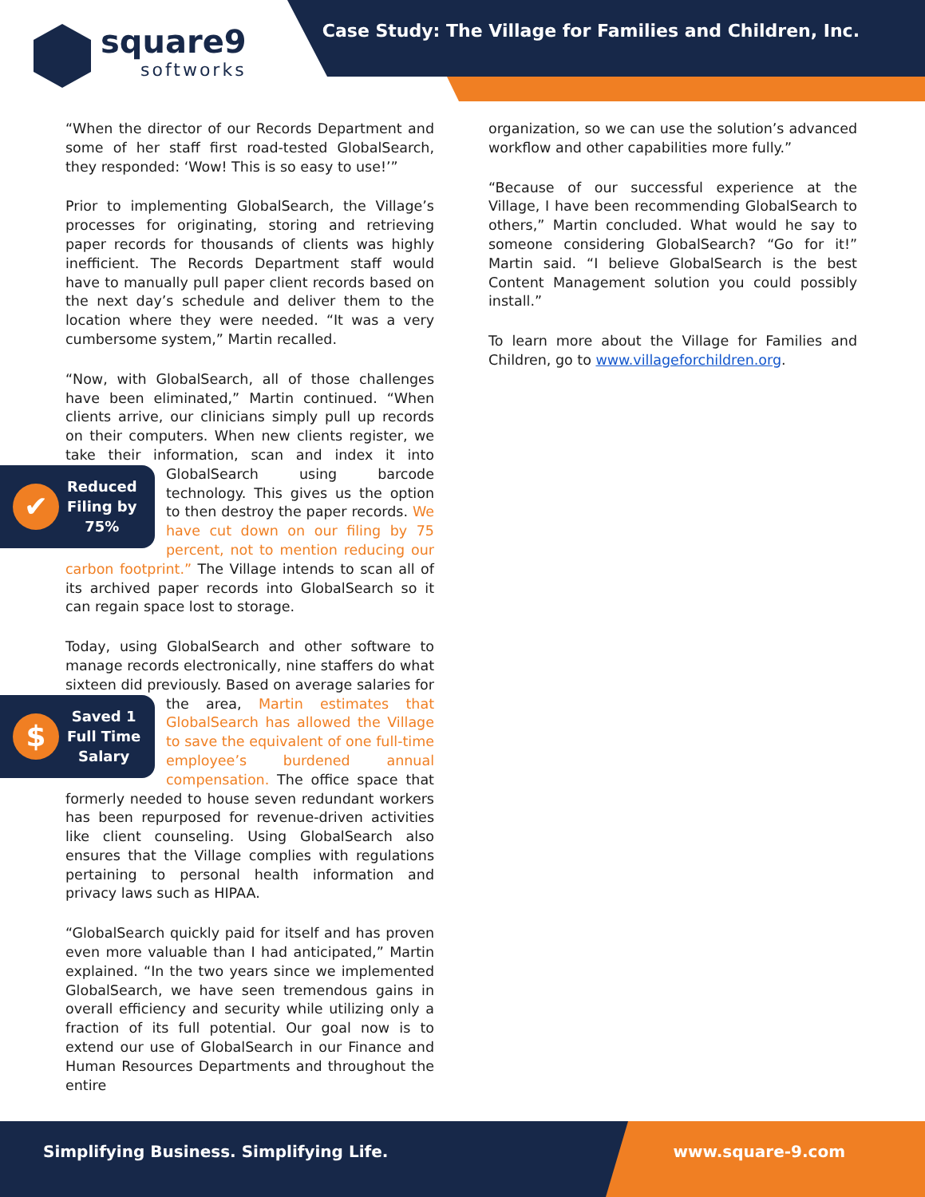square9
softworks
Case Study: The Village for Families and Children, Inc.
“When the director of our Records Department and some of her staff first road-tested GlobalSearch, they responded: ‘Wow! This is so easy to use!’”
Prior to implementing GlobalSearch, the Village’s processes for originating, storing and retrieving paper records for thousands of clients was highly inefficient. The Records Department staff would have to manually pull paper client records based on the next day’s schedule and deliver them to the location where they were needed. “It was a very cumbersome system,” Martin recalled.
“Now, with GlobalSearch, all of those challenges have been eliminated,” Martin continued. “When clients arrive, our clinicians simply pull up records on their computers. When new clients register, we take their information, scan and index it into GlobalSearch
✔ Reduced
Filing by
75%
using barcode technology. This gives us the option to then destroy the paper records. We have cut down on our filing by 75 percent, not to mention reducing our carbon footprint.” The Village intends to scan all of its archived paper records into GlobalSearch so it can regain space lost to storage.
Today, using GlobalSearch and other software to manage records electronically, nine staffers do what sixteen did previously. Based on average salaries for
$ Saved 1
Full Time
Salary
the area, Martin estimates that GlobalSearch has allowed the Village to save the equivalent of one full-time employee’s burdened annual compensation. The office space that formerly needed to house seven redundant workers has been repurposed for revenue-driven activities like client counseling. Using GlobalSearch also ensures that the Village complies with regulations pertaining to personal health information and privacy laws such as HIPAA.
“GlobalSearch quickly paid for itself and has proven even more valuable than I had anticipated,” Martin explained. “In the two years since we implemented GlobalSearch, we have seen tremendous gains in overall efficiency and security while utilizing only a fraction of its full potential. Our goal now is to extend our use of GlobalSearch in our Finance and Human Resources Departments and throughout the entire
organization, so we can use the solution’s advanced workflow and other capabilities more fully.”
“Because of our successful experience at the Village, I have been recommending GlobalSearch to others,” Martin concluded. What would he say to someone considering GlobalSearch? “Go for it!” Martin said. “I believe GlobalSearch is the best Content Management solution you could possibly install.”
To learn more about the Village for Families and Children, go to www.villageforchildren.org.
Simplifying Business. Simplifying Life.
www.square-9.com